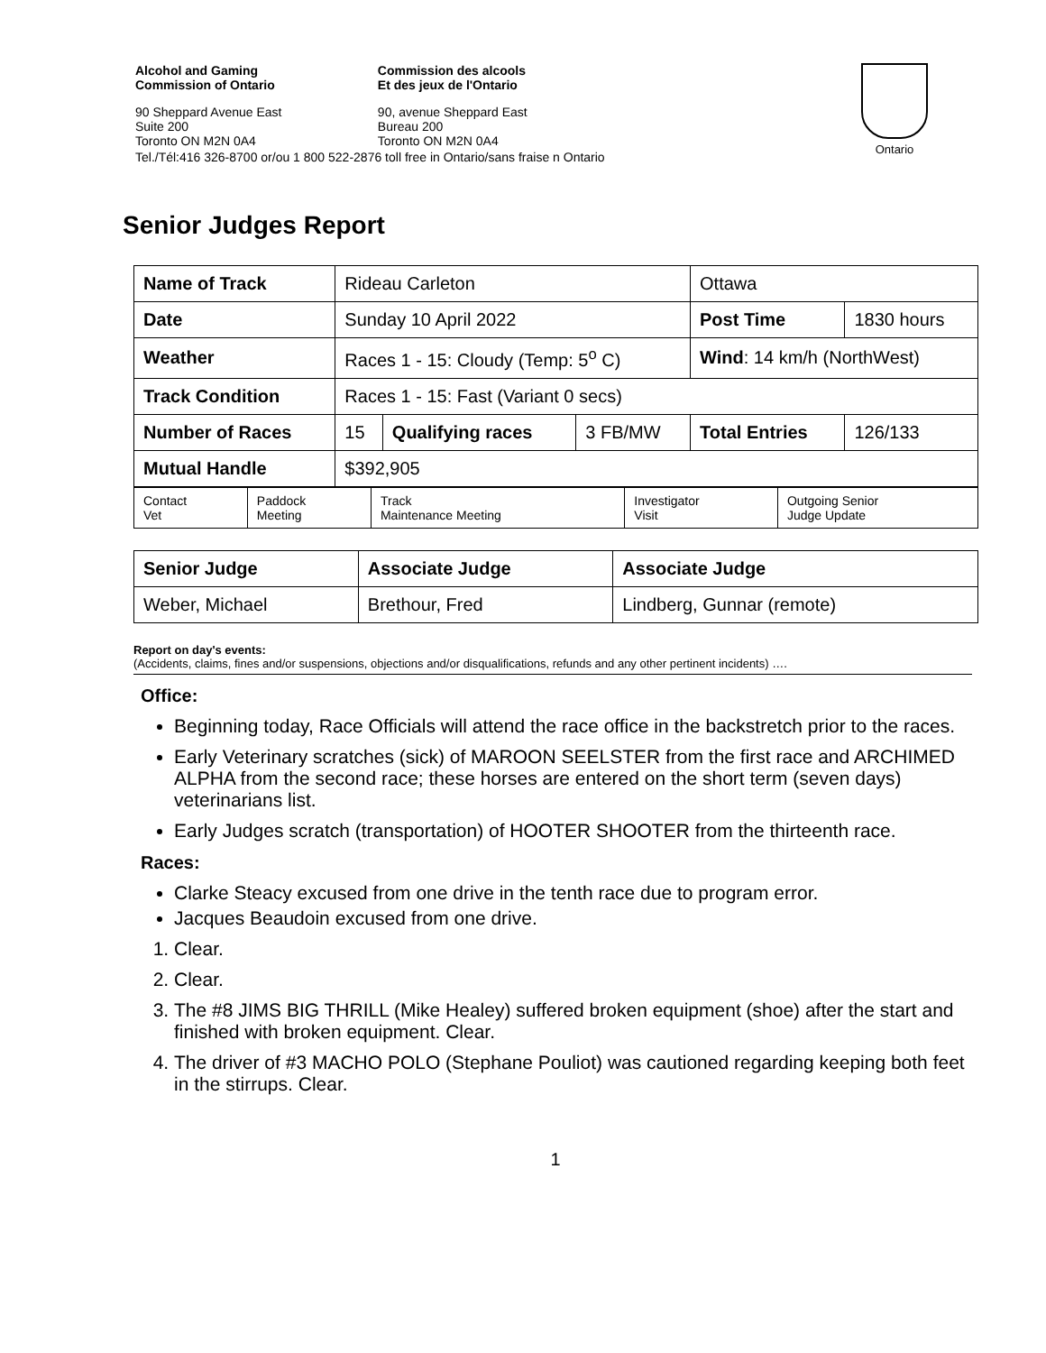| Alcohol and Gaming Commission of Ontario | Commission des alcools Et des jeux de l'Ontario |
| 90 Sheppard Avenue East Suite 200 Toronto ON M2N 0A4 | 90, avenue Sheppard East Bureau 200 Toronto ON M2N 0A4 |
| Tel./Tél:416 326-8700 or/ou 1 800 522-2876 toll free in Ontario/sans fraise n Ontario | |
Ontario
Senior Judges Report
| Name of Track | Rideau Carleton | | | Ottawa | |
| Date | Sunday 10 April 2022 | | | Post Time | 1830 hours |
| Weather | Races 1 - 15: Cloudy (Temp: 5<sup>o</sup> C) | | | Wind : 14 km/h (NorthWest) | |
| Track Condition | Races 1 - 15: Fast (Variant 0 secs) | | | | |
| Number of Races | 15 | Qualifying races | 3 FB/MW | Total Entries | 126/133 |
| Mutual Handle | $392,905 | | | | |
| Contact Vet | Paddock Meeting | Track Maintenance Meeting | Investigator Visit | Outgoing Senior Judge Update |
| Senior Judge | Associate Judge | Associate Judge |
| Weber, Michael | Brethour, Fred | Lindberg, Gunnar (remote) |
Report on day's events:
(Accidents, claims, fines and/or suspensions, objections and/or disqualifications, refunds and any other pertinent incidents) ….
Office:
Beginning today, Race Officials will attend the race office in the backstretch prior to the races.
Early Veterinary scratches (sick) of MAROON SEELSTER from the first race and ARCHIMED ALPHA from the second race; these horses are entered on the short term (seven days) veterinarians list.
Early Judges scratch (transportation) of HOOTER SHOOTER from the thirteenth race.
Races:
Clarke Steacy excused from one drive in the tenth race due to program error.
Jacques Beaudoin excused from one drive.
1. Clear.
2. Clear.
3. The #8 JIMS BIG THRILL (Mike Healey) suffered broken equipment (shoe) after the start and finished with broken equipment. Clear.
4. The driver of #3 MACHO POLO (Stephane Pouliot) was cautioned regarding keeping both feet in the stirrups. Clear.
1